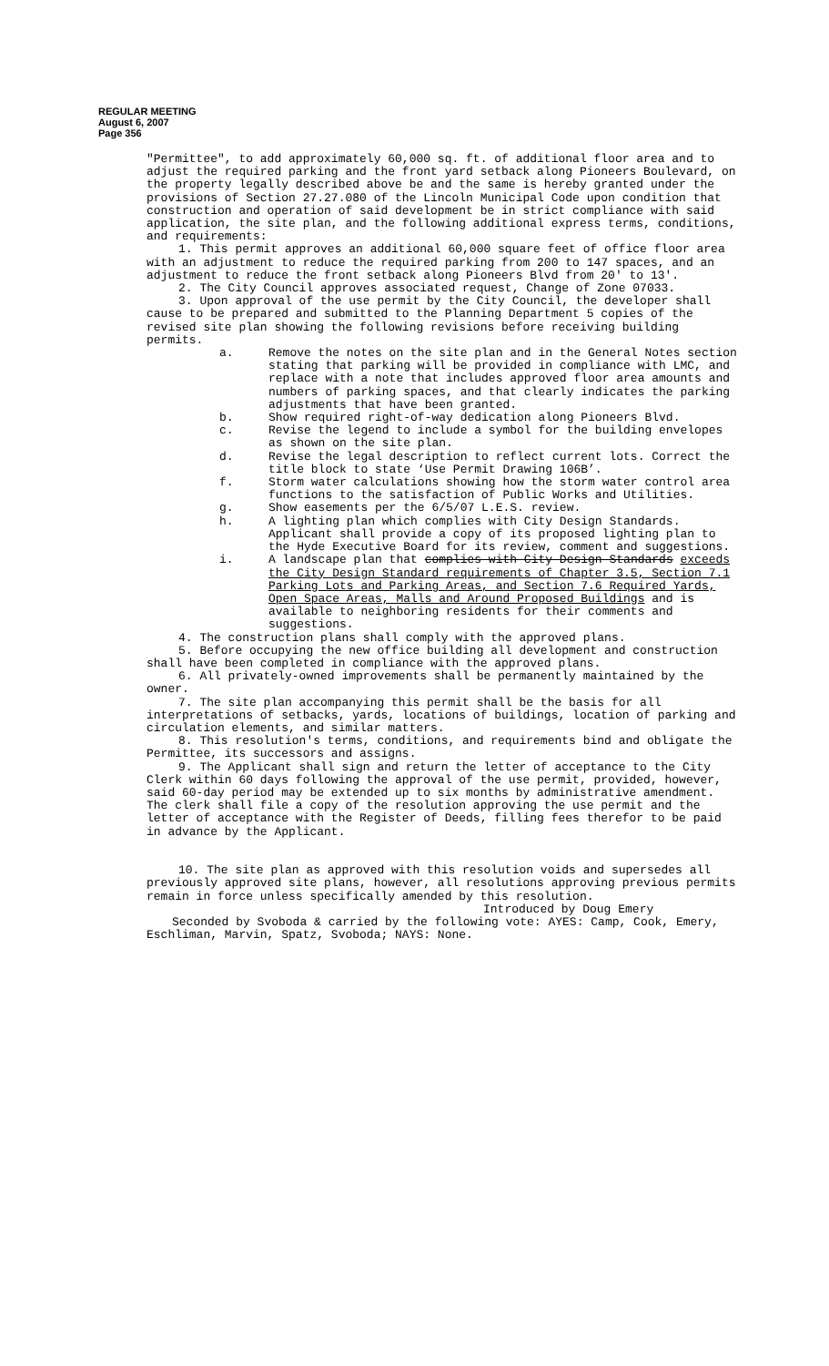REGULAR MEETING
August 6, 2007
Page 356
"Permittee", to add approximately 60,000 sq. ft. of additional floor area and to adjust the required parking and the front yard setback along Pioneers Boulevard, on the property legally described above be and the same is hereby granted under the provisions of Section 27.27.080 of the Lincoln Municipal Code upon condition that construction and operation of said development be in strict compliance with said application, the site plan, and the following additional express terms, conditions, and requirements:
1. This permit approves an additional 60,000 square feet of office floor area with an adjustment to reduce the required parking from 200 to 147 spaces, and an adjustment to reduce the front setback along Pioneers Blvd from 20' to 13'.
2. The City Council approves associated request, Change of Zone 07033.
3. Upon approval of the use permit by the City Council, the developer shall cause to be prepared and submitted to the Planning Department 5 copies of the revised site plan showing the following revisions before receiving building permits.
a. Remove the notes on the site plan and in the General Notes section stating that parking will be provided in compliance with LMC, and replace with a note that includes approved floor area amounts and numbers of parking spaces, and that clearly indicates the parking adjustments that have been granted.
b. Show required right-of-way dedication along Pioneers Blvd.
c. Revise the legend to include a symbol for the building envelopes as shown on the site plan.
d. Revise the legal description to reflect current lots. Correct the title block to state ‘Use Permit Drawing 106B’.
f. Storm water calculations showing how the storm water control area functions to the satisfaction of Public Works and Utilities.
g. Show easements per the 6/5/07 L.E.S. review.
h. A lighting plan which complies with City Design Standards. Applicant shall provide a copy of its proposed lighting plan to the Hyde Executive Board for its review, comment and suggestions.
i. A landscape plan that complies with City Design Standards exceeds the City Design Standard requirements of Chapter 3.5, Section 7.1 Parking Lots and Parking Areas, and Section 7.6 Required Yards, Open Space Areas, Malls and Around Proposed Buildings and is available to neighboring residents for their comments and suggestions.
4. The construction plans shall comply with the approved plans.
5. Before occupying the new office building all development and construction shall have been completed in compliance with the approved plans.
6. All privately-owned improvements shall be permanently maintained by the owner.
7. The site plan accompanying this permit shall be the basis for all interpretations of setbacks, yards, locations of buildings, location of parking and circulation elements, and similar matters.
8. This resolution's terms, conditions, and requirements bind and obligate the Permittee, its successors and assigns.
9. The Applicant shall sign and return the letter of acceptance to the City Clerk within 60 days following the approval of the use permit, provided, however, said 60-day period may be extended up to six months by administrative amendment. The clerk shall file a copy of the resolution approving the use permit and the letter of acceptance with the Register of Deeds, filling fees therefor to be paid in advance by the Applicant.
10. The site plan as approved with this resolution voids and supersedes all previously approved site plans, however, all resolutions approving previous permits remain in force unless specifically amended by this resolution.
Introduced by Doug Emery
Seconded by Svoboda & carried by the following vote: AYES: Camp, Cook, Emery, Eschliman, Marvin, Spatz, Svoboda; NAYS: None.